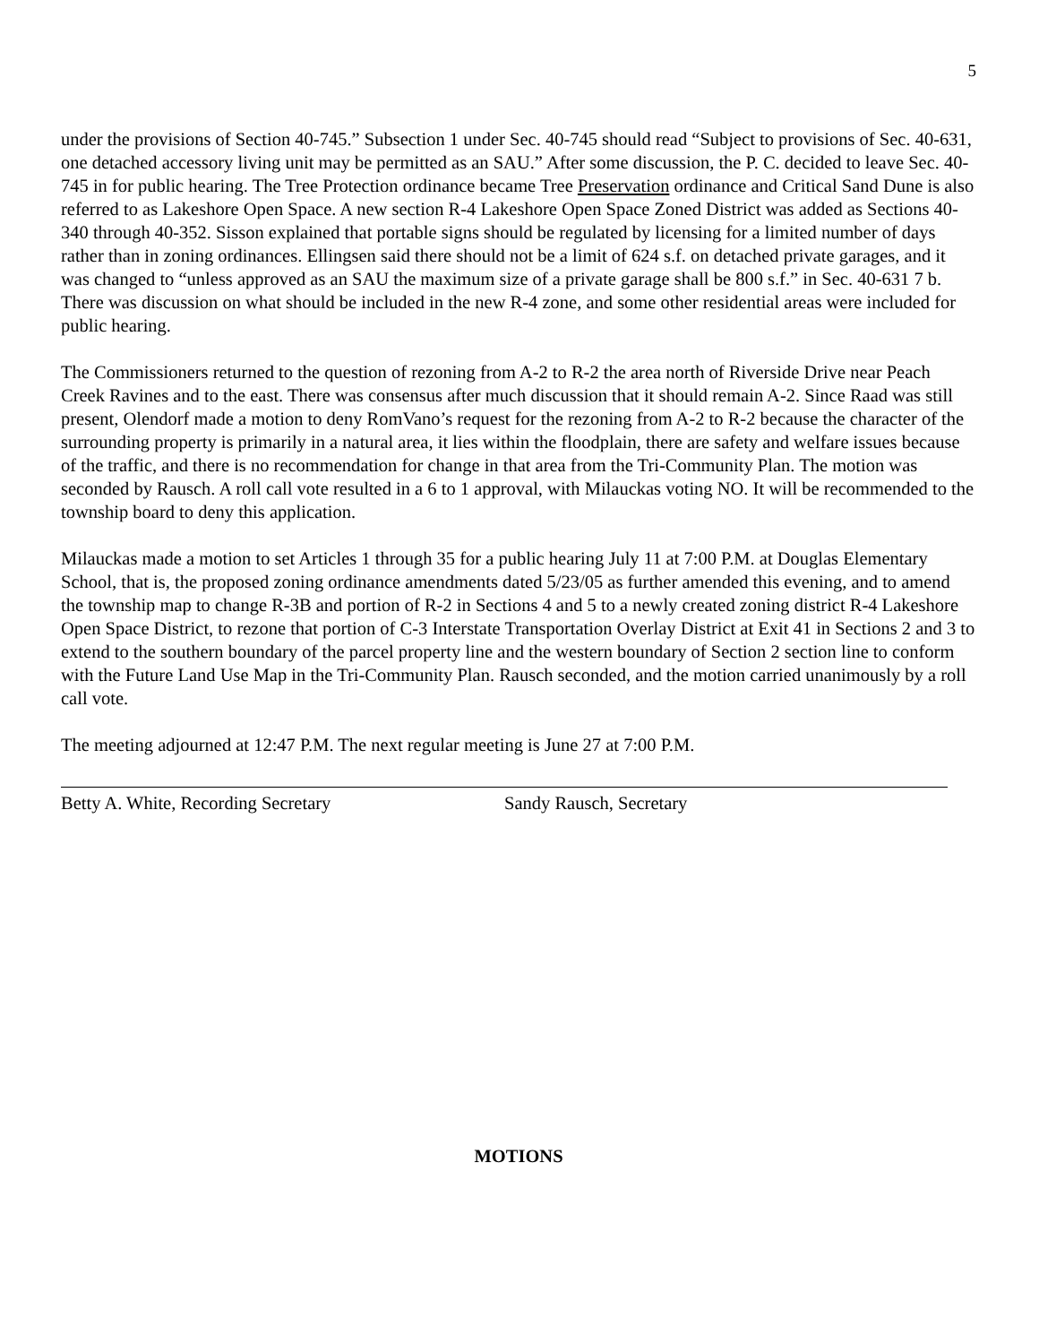5
under the provisions of Section 40-745.” Subsection 1 under Sec. 40-745 should read “Subject to provisions of Sec. 40-631, one detached accessory living unit may be permitted as an SAU.” After some discussion, the P. C. decided to leave Sec. 40-745 in for public hearing. The Tree Protection ordinance became Tree Preservation ordinance and Critical Sand Dune is also referred to as Lakeshore Open Space. A new section R-4 Lakeshore Open Space Zoned District was added as Sections 40-340 through 40-352. Sisson explained that portable signs should be regulated by licensing for a limited number of days rather than in zoning ordinances. Ellingsen said there should not be a limit of 624 s.f. on detached private garages, and it was changed to “unless approved as an SAU the maximum size of a private garage shall be 800 s.f.” in Sec. 40-631 7 b. There was discussion on what should be included in the new R-4 zone, and some other residential areas were included for public hearing.
The Commissioners returned to the question of rezoning from A-2 to R-2 the area north of Riverside Drive near Peach Creek Ravines and to the east. There was consensus after much discussion that it should remain A-2. Since Raad was still present, Olendorf made a motion to deny RomVano’s request for the rezoning from A-2 to R-2 because the character of the surrounding property is primarily in a natural area, it lies within the floodplain, there are safety and welfare issues because of the traffic, and there is no recommendation for change in that area from the Tri-Community Plan. The motion was seconded by Rausch. A roll call vote resulted in a 6 to 1 approval, with Milauckas voting NO. It will be recommended to the township board to deny this application.
Milauckas made a motion to set Articles 1 through 35 for a public hearing July 11 at 7:00 P.M. at Douglas Elementary School, that is, the proposed zoning ordinance amendments dated 5/23/05 as further amended this evening, and to amend the township map to change R-3B and portion of R-2 in Sections 4 and 5 to a newly created zoning district R-4 Lakeshore Open Space District, to rezone that portion of C-3 Interstate Transportation Overlay District at Exit 41 in Sections 2 and 3 to extend to the southern boundary of the parcel property line and the western boundary of Section 2 section line to conform with the Future Land Use Map in the Tri-Community Plan. Rausch seconded, and the motion carried unanimously by a roll call vote.
The meeting adjourned at 12:47 P.M. The next regular meeting is June 27 at 7:00 P.M.
Betty A. White, Recording Secretary Sandy Rausch, Secretary
MOTIONS